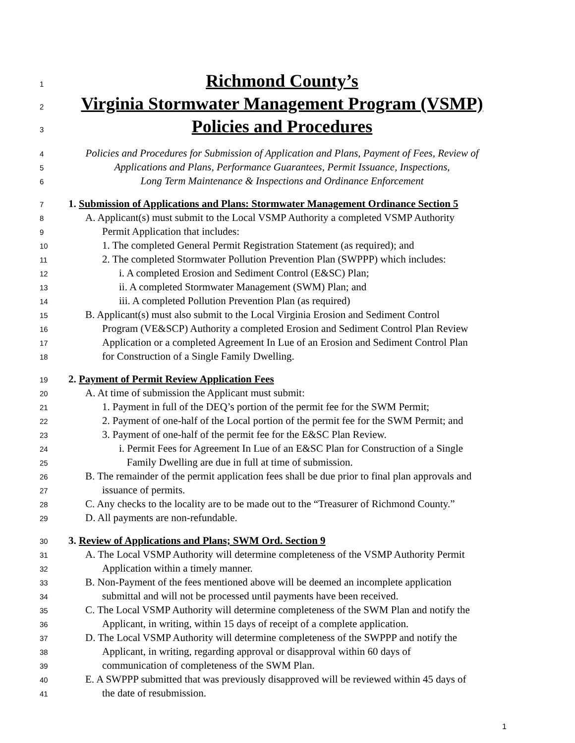1 Richmond County’s
2 Virginia Stormwater Management Program (VSMP)
3 Policies and Procedures
4 Policies and Procedures for Submission of Application and Plans, Payment of Fees, Review of
5 Applications and Plans, Performance Guarantees, Permit Issuance, Inspections,
6 Long Term Maintenance & Inspections and Ordinance Enforcement
7 1. Submission of Applications and Plans: Stormwater Management Ordinance Section 5
8 A. Applicant(s) must submit to the Local VSMP Authority a completed VSMP Authority
9 Permit Application that includes:
10 1. The completed General Permit Registration Statement (as required); and
11 2. The completed Stormwater Pollution Prevention Plan (SWPPP) which includes:
12 i. A completed Erosion and Sediment Control (E&SC) Plan;
13 ii. A completed Stormwater Management (SWM) Plan; and
14 iii. A completed Pollution Prevention Plan (as required)
15 B. Applicant(s) must also submit to the Local Virginia Erosion and Sediment Control
16 Program (VE&SCP) Authority a completed Erosion and Sediment Control Plan Review
17 Application or a completed Agreement In Lue of an Erosion and Sediment Control Plan
18 for Construction of a Single Family Dwelling.
19 2. Payment of Permit Review Application Fees
20 A. At time of submission the Applicant must submit:
21 1. Payment in full of the DEQ’s portion of the permit fee for the SWM Permit;
22 2. Payment of one-half of the Local portion of the permit fee for the SWM Permit; and
23 3. Payment of one-half of the permit fee for the E&SC Plan Review.
24 i. Permit Fees for Agreement In Lue of an E&SC Plan for Construction of a Single
25 Family Dwelling are due in full at time of submission.
26 B. The remainder of the permit application fees shall be due prior to final plan approvals and
27 issuance of permits.
28 C. Any checks to the locality are to be made out to the “Treasurer of Richmond County.”
29 D. All payments are non-refundable.
30 3. Review of Applications and Plans; SWM Ord. Section 9
31 A. The Local VSMP Authority will determine completeness of the VSMP Authority Permit
32 Application within a timely manner.
33 B. Non-Payment of the fees mentioned above will be deemed an incomplete application
34 submittal and will not be processed until payments have been received.
35 C. The Local VSMP Authority will determine completeness of the SWM Plan and notify the
36 Applicant, in writing, within 15 days of receipt of a complete application.
37 D. The Local VSMP Authority will determine completeness of the SWPPP and notify the
38 Applicant, in writing, regarding approval or disapproval within 60 days of
39 communication of completeness of the SWM Plan.
40 E. A SWPPP submitted that was previously disapproved will be reviewed within 45 days of
41 the date of resubmission.
1